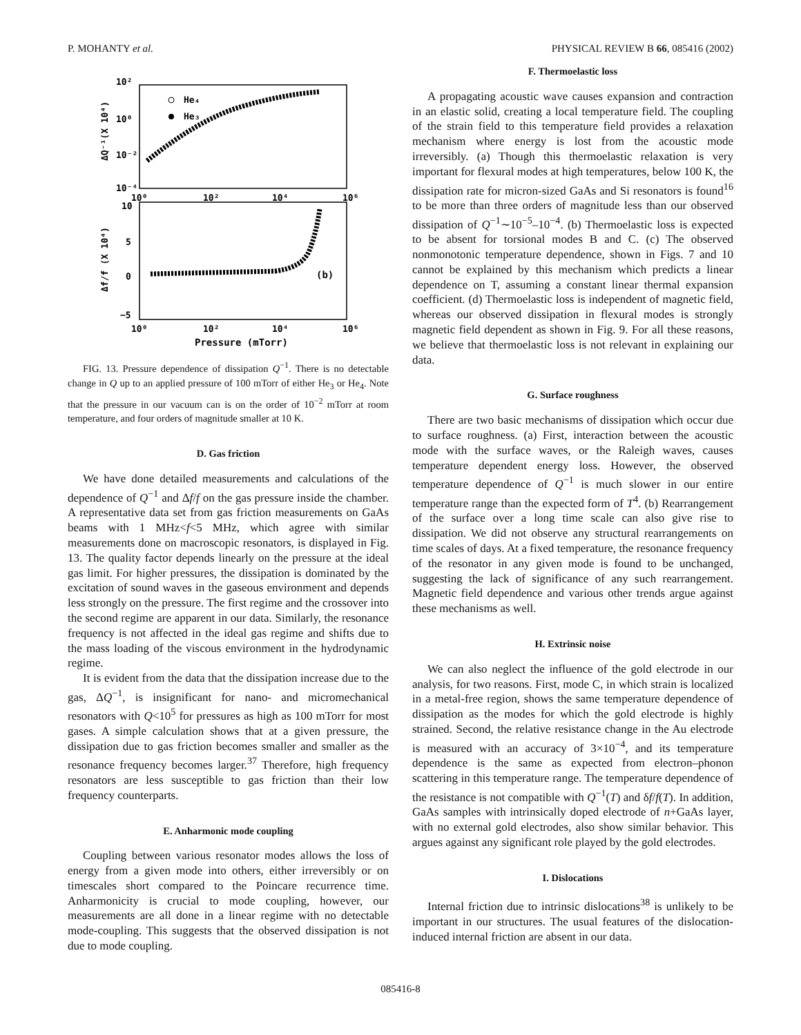P. MOHANTY et al. PHYSICAL REVIEW B 66, 085416 (2002)
10²
10⁰
10⁻²
10⁻⁴
10⁰
10²
10⁴
10⁶
10
5
0
−5
10⁰
10²
10⁴
10⁶
Pressure (mTorr)
ΔQ⁻¹(X 10⁴)
Δf/f (X 10⁴)
He₄
He₃
(b)
FIG. 13. Pressure dependence of dissipation Q<sup>−1</sup>. There is no detectable change in Q up to an applied pressure of 100 mTorr of either He<sub>3</sub> or He<sub>4</sub>. Note that the pressure in our vacuum can is on the order of 10<sup>−2</sup> mTorr at room temperature, and four orders of magnitude smaller at 10 K.
D. Gas friction
We have done detailed measurements and calculations of the dependence of Q<sup>−1</sup> and Δf/f on the gas pressure inside the chamber. A representative data set from gas friction measurements on GaAs beams with 1 MHz<f<5 MHz, which agree with similar measurements done on macroscopic resonators, is displayed in Fig. 13. The quality factor depends linearly on the pressure at the ideal gas limit. For higher pressures, the dissipation is dominated by the excitation of sound waves in the gaseous environment and depends less strongly on the pressure. The first regime and the crossover into the second regime are apparent in our data. Similarly, the resonance frequency is not affected in the ideal gas regime and shifts due to the mass loading of the viscous environment in the hydrodynamic regime.
It is evident from the data that the dissipation increase due to the gas, ΔQ<sup>−1</sup>, is insignificant for nano- and micromechanical resonators with Q<10<sup>5</sup> for pressures as high as 100 mTorr for most gases. A simple calculation shows that at a given pressure, the dissipation due to gas friction becomes smaller and smaller as the resonance frequency becomes larger.<sup>37</sup> Therefore, high frequency resonators are less susceptible to gas friction than their low frequency counterparts.
E. Anharmonic mode coupling
Coupling between various resonator modes allows the loss of energy from a given mode into others, either irreversibly or on timescales short compared to the Poincare recurrence time. Anharmonicity is crucial to mode coupling, however, our measurements are all done in a linear regime with no detectable mode-coupling. This suggests that the observed dissipation is not due to mode coupling.
F. Thermoelastic loss
A propagating acoustic wave causes expansion and contraction in an elastic solid, creating a local temperature field. The coupling of the strain field to this temperature field provides a relaxation mechanism where energy is lost from the acoustic mode irreversibly. (a) Though this thermoelastic relaxation is very important for flexural modes at high temperatures, below 100 K, the dissipation rate for micron-sized GaAs and Si resonators is found<sup>16</sup> to be more than three orders of magnitude less than our observed dissipation of Q<sup>−1</sup>∼10<sup>−5</sup>–10<sup>−4</sup>. (b) Thermoelastic loss is expected to be absent for torsional modes B and C. (c) The observed nonmonotonic temperature dependence, shown in Figs. 7 and 10 cannot be explained by this mechanism which predicts a linear dependence on T, assuming a constant linear thermal expansion coefficient. (d) Thermoelastic loss is independent of magnetic field, whereas our observed dissipation in flexural modes is strongly magnetic field dependent as shown in Fig. 9. For all these reasons, we believe that thermoelastic loss is not relevant in explaining our data.
G. Surface roughness
There are two basic mechanisms of dissipation which occur due to surface roughness. (a) First, interaction between the acoustic mode with the surface waves, or the Raleigh waves, causes temperature dependent energy loss. However, the observed temperature dependence of Q<sup>−1</sup> is much slower in our entire temperature range than the expected form of T<sup>4</sup>. (b) Rearrangement of the surface over a long time scale can also give rise to dissipation. We did not observe any structural rearrangements on time scales of days. At a fixed temperature, the resonance frequency of the resonator in any given mode is found to be unchanged, suggesting the lack of significance of any such rearrangement. Magnetic field dependence and various other trends argue against these mechanisms as well.
H. Extrinsic noise
We can also neglect the influence of the gold electrode in our analysis, for two reasons. First, mode C, in which strain is localized in a metal-free region, shows the same temperature dependence of dissipation as the modes for which the gold electrode is highly strained. Second, the relative resistance change in the Au electrode is measured with an accuracy of 3×10<sup>−4</sup>, and its temperature dependence is the same as expected from electron–phonon scattering in this temperature range. The temperature dependence of the resistance is not compatible with Q<sup>−1</sup>(T) and δf/f(T). In addition, GaAs samples with intrinsically doped electrode of n+GaAs layer, with no external gold electrodes, also show similar behavior. This argues against any significant role played by the gold electrodes.
I. Dislocations
Internal friction due to intrinsic dislocations<sup>38</sup> is unlikely to be important in our structures. The usual features of the dislocation-induced internal friction are absent in our data.
085416-8